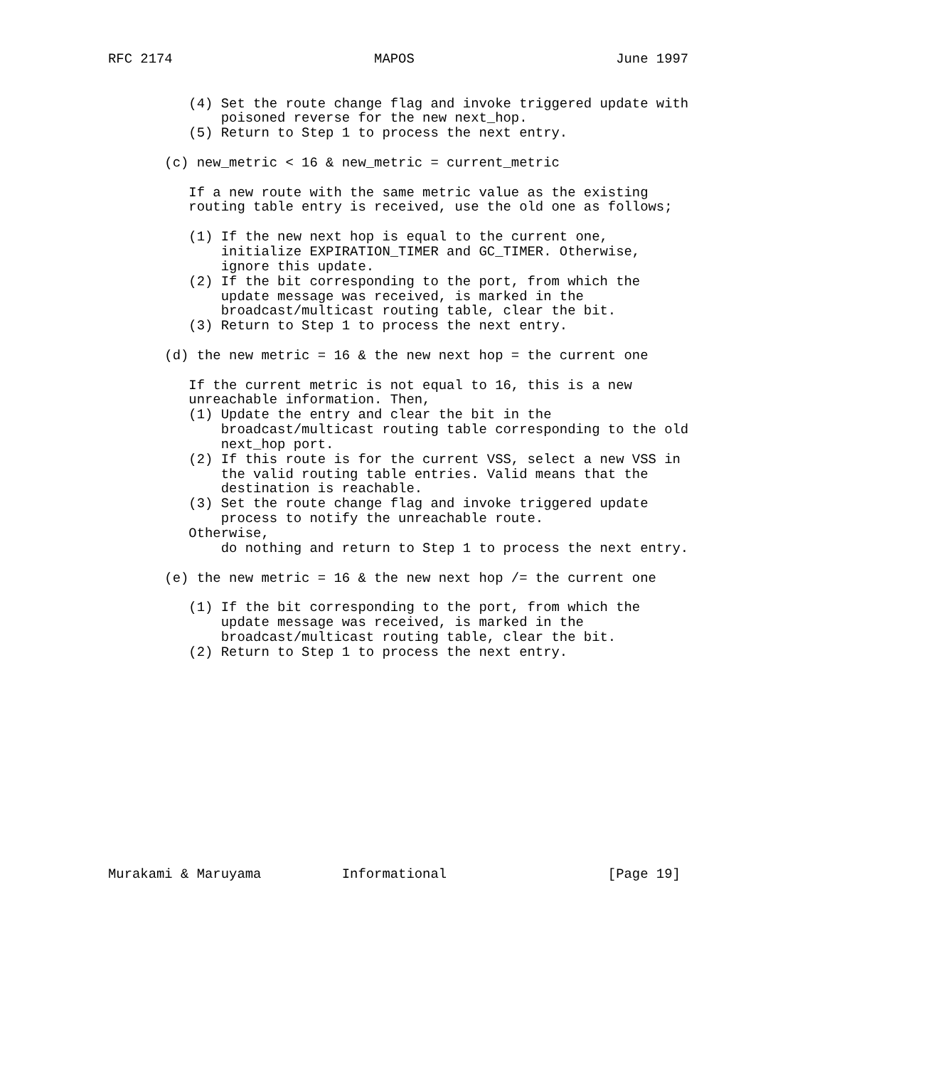RFC 2174                         MAPOS                         June 1997


          (4) Set the route change flag and invoke triggered update with
              poisoned reverse for the new next_hop.
          (5) Return to Step 1 to process the next entry.

       (c) new_metric < 16 & new_metric = current_metric

          If a new route with the same metric value as the existing
          routing table entry is received, use the old one as follows;

          (1) If the new next hop is equal to the current one,
              initialize EXPIRATION_TIMER and GC_TIMER. Otherwise,
              ignore this update.
          (2) If the bit corresponding to the port, from which the
              update message was received, is marked in the
              broadcast/multicast routing table, clear the bit.
          (3) Return to Step 1 to process the next entry.

       (d) the new metric = 16 & the new next hop = the current one

          If the current metric is not equal to 16, this is a new
          unreachable information. Then,
          (1) Update the entry and clear the bit in the
              broadcast/multicast routing table corresponding to the old
              next_hop port.
          (2) If this route is for the current VSS, select a new VSS in
              the valid routing table entries. Valid means that the
              destination is reachable.
          (3) Set the route change flag and invoke triggered update
              process to notify the unreachable route.
          Otherwise,
              do nothing and return to Step 1 to process the next entry.

       (e) the new metric = 16 & the new next hop /= the current one

          (1) If the bit corresponding to the port, from which the
              update message was received, is marked in the
              broadcast/multicast routing table, clear the bit.
          (2) Return to Step 1 to process the next entry.














Murakami & Maruyama          Informational                    [Page 19]